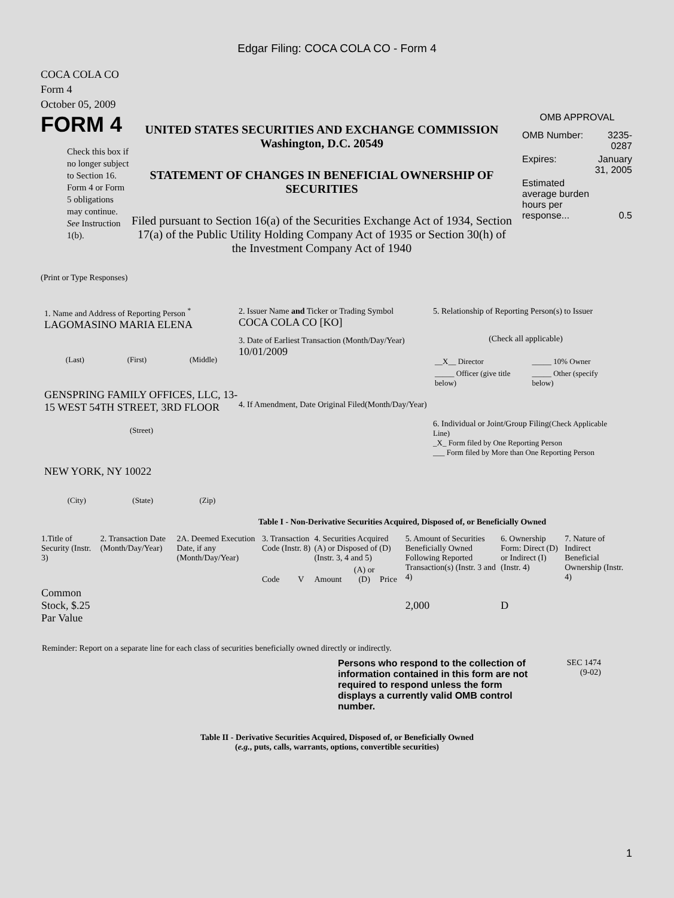Edgar Filing: COCA COLA CO - Form 4
COCA COLA CO
Form 4
October 05, 2009
FORM 4
Check this box if no longer subject to Section 16. Form 4 or Form 5 obligations may continue. See Instruction 1(b).
UNITED STATES SECURITIES AND EXCHANGE COMMISSION
Washington, D.C. 20549
STATEMENT OF CHANGES IN BENEFICIAL OWNERSHIP OF SECURITIES
Filed pursuant to Section 16(a) of the Securities Exchange Act of 1934, Section 17(a) of the Public Utility Holding Company Act of 1935 or Section 30(h) of the Investment Company Act of 1940
OMB APPROVAL
| OMB Number: | 3235-0287 |
| Expires: | January 31, 2005 |
| Estimated average burden hours per response... | 0.5 |
(Print or Type Responses)
1. Name and Address of Reporting Person <sup>*</sup>
LAGOMASINO MARIA ELENA
(Last) (First) (Middle)
GENSPRING FAMILY OFFICES, LLC, 13-15 WEST 54TH STREET, 3RD FLOOR
(Street)
NEW YORK, NY 10022
(City) (State) (Zip)
2. Issuer Name and Ticker or Trading Symbol
COCA COLA CO [KO]
3. Date of Earliest Transaction (Month/Day/Year)
10/01/2009
4. If Amendment, Date Original Filed(Month/Day/Year)
5. Relationship of Reporting Person(s) to Issuer
(Check all applicable)
| __X__ Director | _____ 10% Owner |
| _____ Officer (give title below) | _____ Other (specify below) |
6. Individual or Joint/Group Filing(Check Applicable Line)
_X_ Form filed by One Reporting Person
___ Form filed by More than One Reporting Person
Table I - Non-Derivative Securities Acquired, Disposed of, or Beneficially Owned
| 1.Title of Security (Instr. 3) | 2. Transaction Date (Month/Day/Year) | 2A. Deemed Execution Date, if any (Month/Day/Year) | 3. Transaction Code (Instr. 8) | | 4. Securities Acquired (A) or Disposed of (D) (Instr. 3, 4 and 5) | | | 5. Amount of Securities Beneficially Owned Following Reported Transaction(s) (Instr. 3 and 4) | 6. Ownership Form: Direct (D) or Indirect (I) (Instr. 4) | 7. Nature of Indirect Beneficial Ownership (Instr. 4) |
| --- | --- | --- | --- | --- | --- | --- | --- | --- | --- | --- |
| | | | Code | V | Amount | (A) or (D) | Price | | | |
| Common Stock, $.25 Par Value | | | | | | | | 2,000 | D | |
Reminder: Report on a separate line for each class of securities beneficially owned directly or indirectly.
Persons who respond to the collection of information contained in this form are not required to respond unless the form displays a currently valid OMB control number.
SEC 1474
(9-02)
Table II - Derivative Securities Acquired, Disposed of, or Beneficially Owned
(e.g., puts, calls, warrants, options, convertible securities)
1